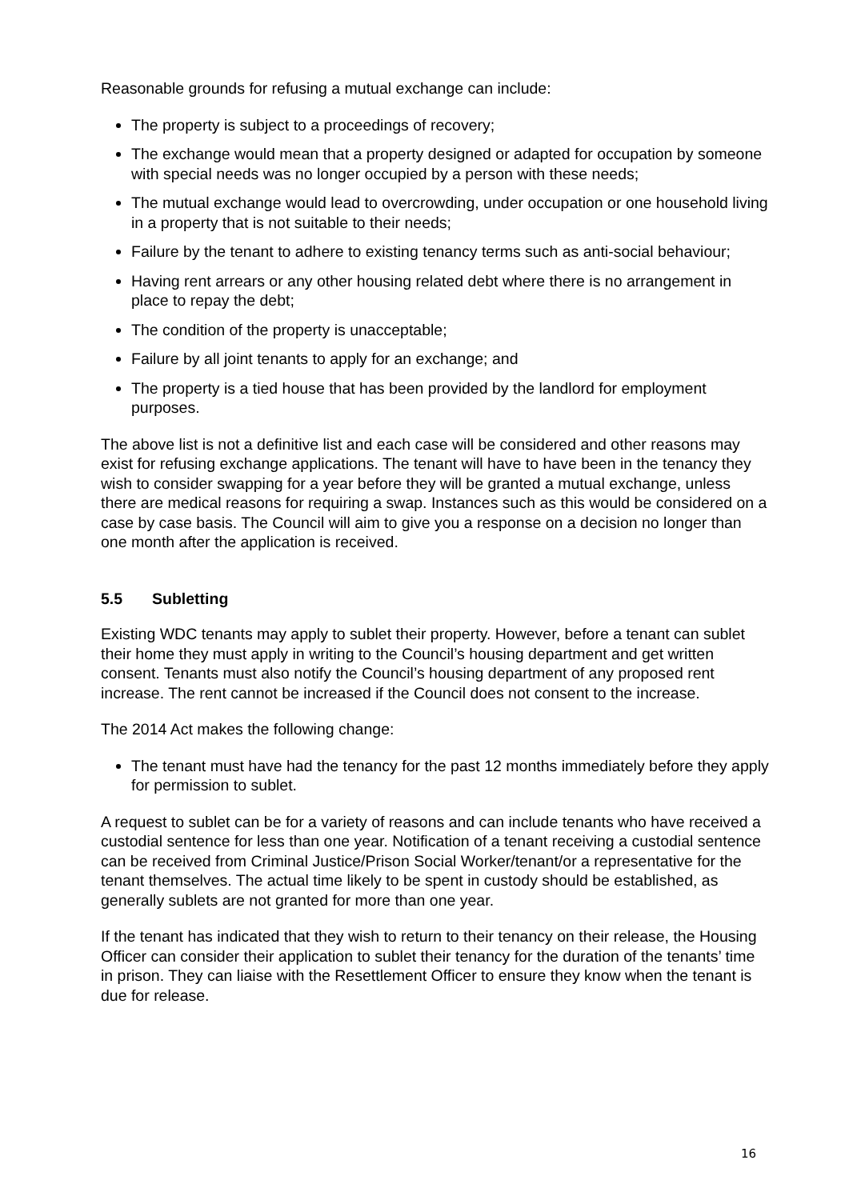Reasonable grounds for refusing a mutual exchange can include:
The property is subject to a proceedings of recovery;
The exchange would mean that a property designed or adapted for occupation by someone with special needs was no longer occupied by a person with these needs;
The mutual exchange would lead to overcrowding, under occupation or one household living in a property that is not suitable to their needs;
Failure by the tenant to adhere to existing tenancy terms such as anti-social behaviour;
Having rent arrears or any other housing related debt where there is no arrangement in place to repay the debt;
The condition of the property is unacceptable;
Failure by all joint tenants to apply for an exchange; and
The property is a tied house that has been provided by the landlord for employment purposes.
The above list is not a definitive list and each case will be considered and other reasons may exist for refusing exchange applications. The tenant will have to have been in the tenancy they wish to consider swapping for a year before they will be granted a mutual exchange, unless there are medical reasons for requiring a swap. Instances such as this would be considered on a case by case basis. The Council will aim to give you a response on a decision no longer than one month after the application is received.
5.5 Subletting
Existing WDC tenants may apply to sublet their property. However, before a tenant can sublet their home they must apply in writing to the Council’s housing department and get written consent. Tenants must also notify the Council’s housing department of any proposed rent increase. The rent cannot be increased if the Council does not consent to the increase.
The 2014 Act makes the following change:
The tenant must have had the tenancy for the past 12 months immediately before they apply for permission to sublet.
A request to sublet can be for a variety of reasons and can include tenants who have received a custodial sentence for less than one year. Notification of a tenant receiving a custodial sentence can be received from Criminal Justice/Prison Social Worker/tenant/or a representative for the tenant themselves. The actual time likely to be spent in custody should be established, as generally sublets are not granted for more than one year.
If the tenant has indicated that they wish to return to their tenancy on their release, the Housing Officer can consider their application to sublet their tenancy for the duration of the tenants’ time in prison. They can liaise with the Resettlement Officer to ensure they know when the tenant is due for release.
16